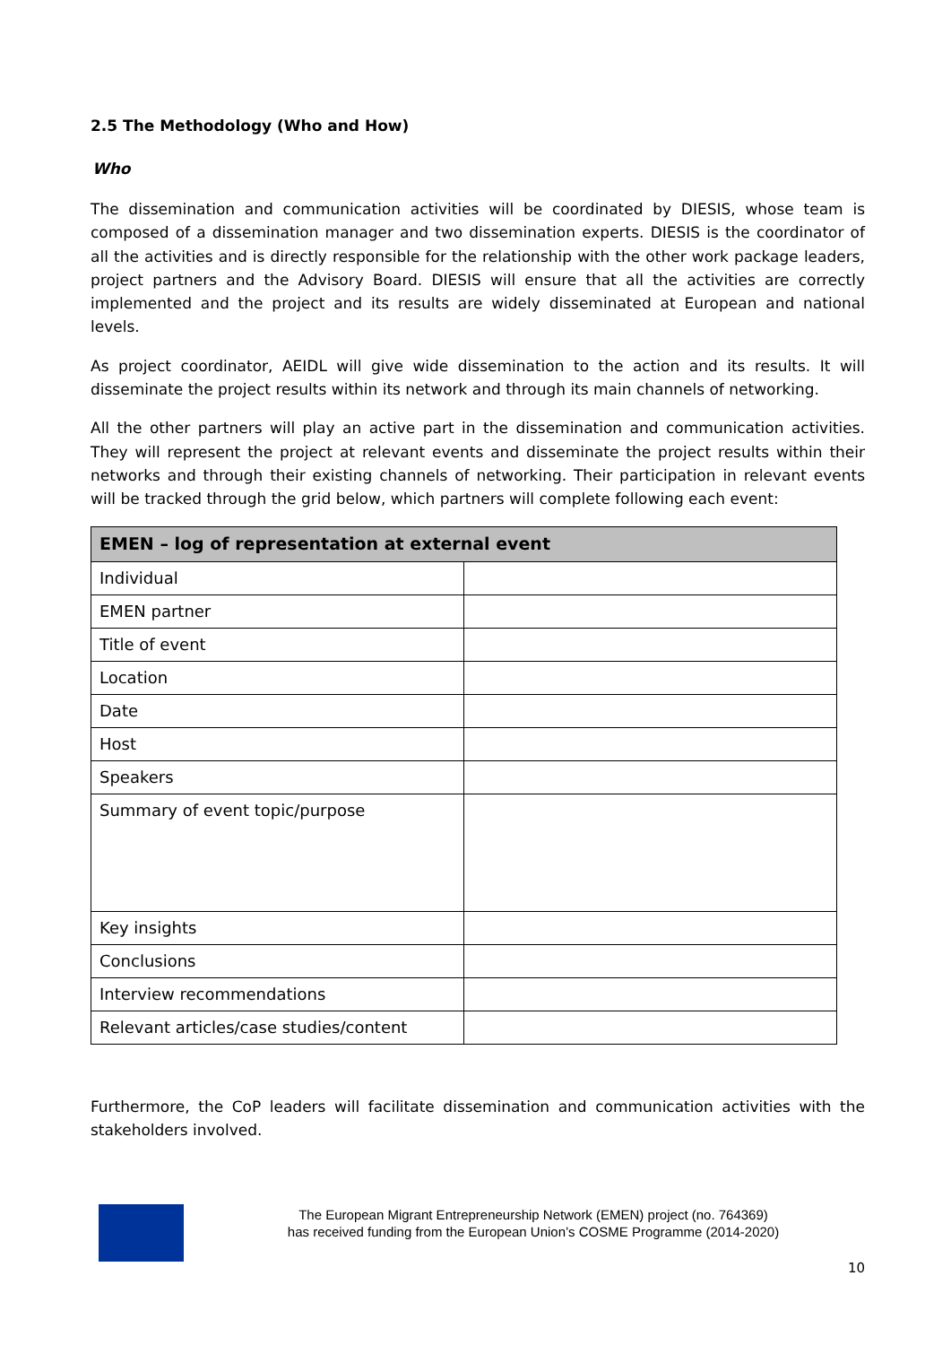2.5 The Methodology (Who and How)
Who
The dissemination and communication activities will be coordinated by DIESIS, whose team is composed of a dissemination manager and two dissemination experts. DIESIS is the coordinator of all the activities and is directly responsible for the relationship with the other work package leaders, project partners and the Advisory Board. DIESIS will ensure that all the activities are correctly implemented and the project and its results are widely disseminated at European and national levels.
As project coordinator, AEIDL will give wide dissemination to the action and its results. It will disseminate the project results within its network and through its main channels of networking.
All the other partners will play an active part in the dissemination and communication activities. They will represent the project at relevant events and disseminate the project results within their networks and through their existing channels of networking. Their participation in relevant events will be tracked through the grid below, which partners will complete following each event:
| EMEN – log of representation at external event | |
| --- | --- |
| Individual | |
| EMEN partner | |
| Title of event | |
| Location | |
| Date | |
| Host | |
| Speakers | |
| Summary of event topic/purpose | |
| Key insights | |
| Conclusions | |
| Interview recommendations | |
| Relevant articles/case studies/content | |
Furthermore, the CoP leaders will facilitate dissemination and communication activities with the stakeholders involved.
The European Migrant Entrepreneurship Network (EMEN) project (no. 764369)
has received funding from the European Union’s COSME Programme (2014-2020)
10